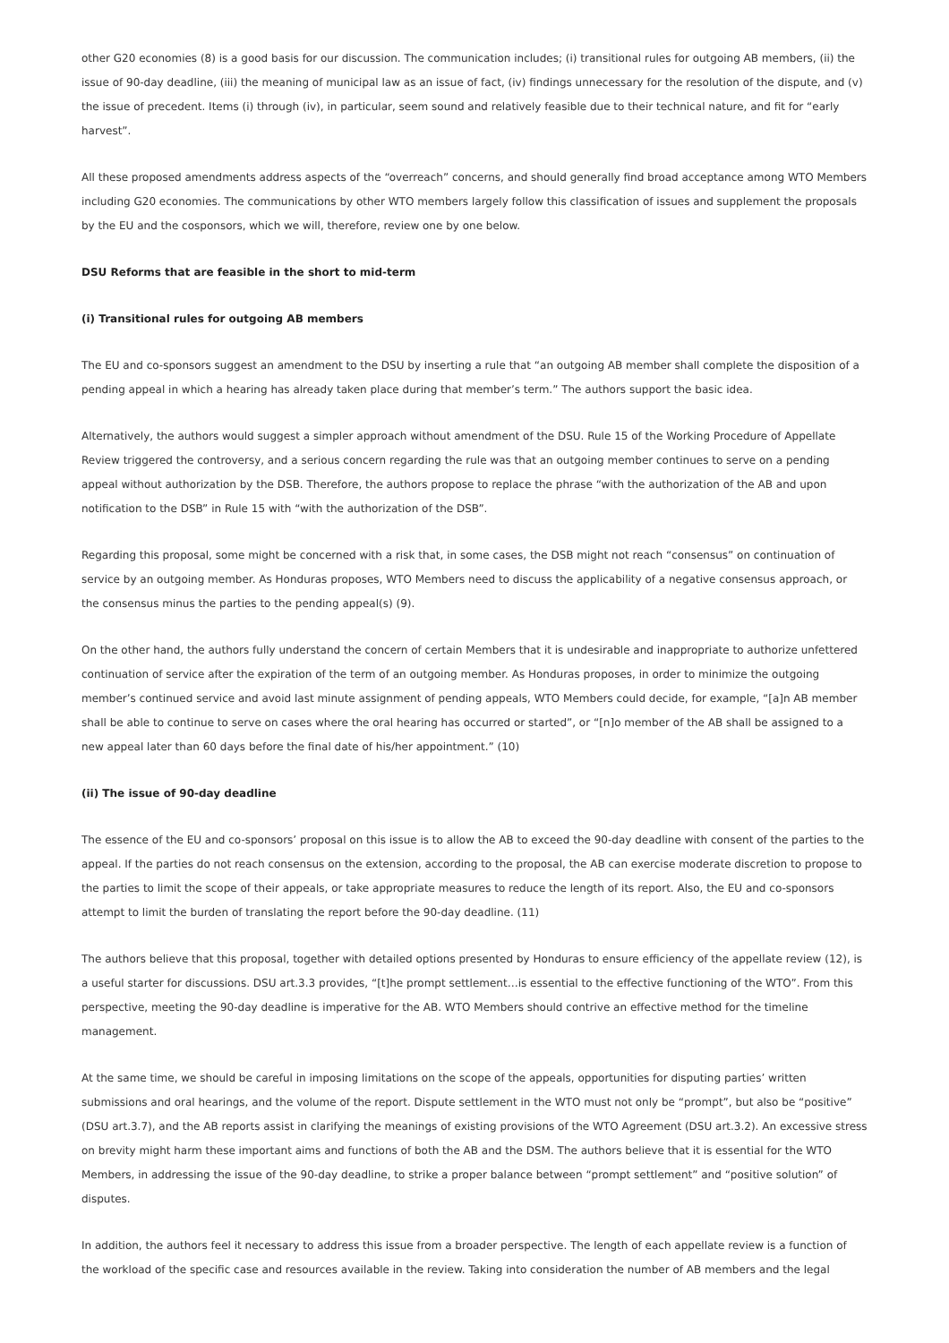other G20 economies (8) is a good basis for our discussion. The communication includes; (i) transitional rules for outgoing AB members, (ii) the issue of 90-day deadline, (iii) the meaning of municipal law as an issue of fact, (iv) findings unnecessary for the resolution of the dispute, and (v) the issue of precedent. Items (i) through (iv), in particular, seem sound and relatively feasible due to their technical nature, and fit for “early harvest”.
All these proposed amendments address aspects of the “overreach” concerns, and should generally find broad acceptance among WTO Members including G20 economies. The communications by other WTO members largely follow this classification of issues and supplement the proposals by the EU and the cosponsors, which we will, therefore, review one by one below.
DSU Reforms that are feasible in the short to mid-term
(i) Transitional rules for outgoing AB members
The EU and co-sponsors suggest an amendment to the DSU by inserting a rule that “an outgoing AB member shall complete the disposition of a pending appeal in which a hearing has already taken place during that member’s term.” The authors support the basic idea.
Alternatively, the authors would suggest a simpler approach without amendment of the DSU. Rule 15 of the Working Procedure of Appellate Review triggered the controversy, and a serious concern regarding the rule was that an outgoing member continues to serve on a pending appeal without authorization by the DSB. Therefore, the authors propose to replace the phrase “with the authorization of the AB and upon notification to the DSB” in Rule 15 with “with the authorization of the DSB”.
Regarding this proposal, some might be concerned with a risk that, in some cases, the DSB might not reach “consensus” on continuation of service by an outgoing member. As Honduras proposes, WTO Members need to discuss the applicability of a negative consensus approach, or the consensus minus the parties to the pending appeal(s) (9).
On the other hand, the authors fully understand the concern of certain Members that it is undesirable and inappropriate to authorize unfettered continuation of service after the expiration of the term of an outgoing member. As Honduras proposes, in order to minimize the outgoing member’s continued service and avoid last minute assignment of pending appeals, WTO Members could decide, for example, “[a]n AB member shall be able to continue to serve on cases where the oral hearing has occurred or started”, or “[n]o member of the AB shall be assigned to a new appeal later than 60 days before the final date of his/her appointment.” (10)
(ii) The issue of 90-day deadline
The essence of the EU and co-sponsors’ proposal on this issue is to allow the AB to exceed the 90-day deadline with consent of the parties to the appeal. If the parties do not reach consensus on the extension, according to the proposal, the AB can exercise moderate discretion to propose to the parties to limit the scope of their appeals, or take appropriate measures to reduce the length of its report. Also, the EU and co-sponsors attempt to limit the burden of translating the report before the 90-day deadline. (11)
The authors believe that this proposal, together with detailed options presented by Honduras to ensure efficiency of the appellate review (12), is a useful starter for discussions. DSU art.3.3 provides, “[t]he prompt settlement…is essential to the effective functioning of the WTO”. From this perspective, meeting the 90-day deadline is imperative for the AB. WTO Members should contrive an effective method for the timeline management.
At the same time, we should be careful in imposing limitations on the scope of the appeals, opportunities for disputing parties’ written submissions and oral hearings, and the volume of the report. Dispute settlement in the WTO must not only be “prompt”, but also be “positive” (DSU art.3.7), and the AB reports assist in clarifying the meanings of existing provisions of the WTO Agreement (DSU art.3.2). An excessive stress on brevity might harm these important aims and functions of both the AB and the DSM. The authors believe that it is essential for the WTO Members, in addressing the issue of the 90-day deadline, to strike a proper balance between “prompt settlement” and “positive solution” of disputes.
In addition, the authors feel it necessary to address this issue from a broader perspective. The length of each appellate review is a function of the workload of the specific case and resources available in the review. Taking into consideration the number of AB members and the legal